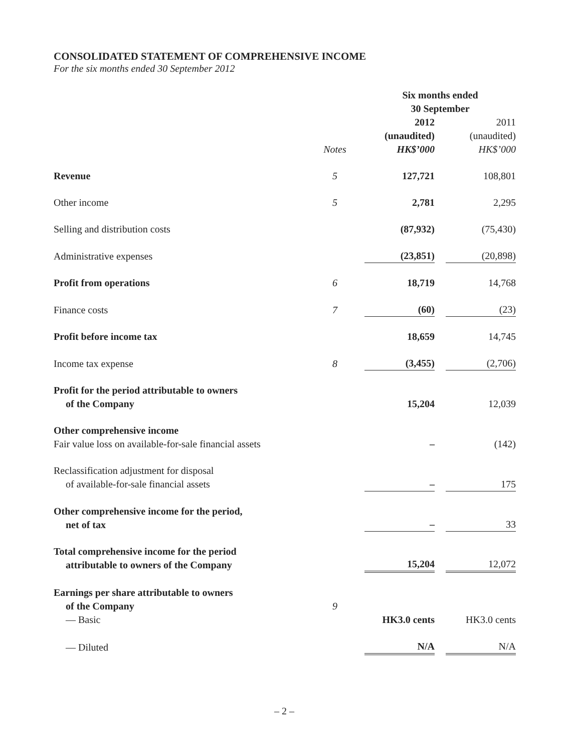CONSOLIDATED STATEMENT OF COMPREHENSIVE INCOME
For the six months ended 30 September 2012
| | | Six months ended 30 September | | |
| | Notes | 2012 (unaudited) HK$’000 | | 2011 (unaudited) HK$’000 |
| Revenue | 5 | 127,721 | | 108,801 |
| Other income | 5 | 2,781 | | 2,295 |
| Selling and distribution costs | | (87,932) | | (75,430) |
| Administrative expenses | | (23,851) | | (20,898) |
| Profit from operations | 6 | 18,719 | | 14,768 |
| Finance costs | 7 | (60) | | (23) |
| Profit before income tax | | 18,659 | | 14,745 |
| Income tax expense | 8 | (3,455) | | (2,706) |
| Profit for the period attributable to owners of the Company | | 15,204 | | 12,039 |
| Other comprehensive income Fair value loss on available-for-sale financial assets | | – | | (142) |
| Reclassification adjustment for disposal of available-for-sale financial assets | | – | | 175 |
| Other comprehensive income for the period, net of tax | | – | | 33 |
| Total comprehensive income for the period attributable to owners of the Company | | 15,204 | | 12,072 |
| Earnings per share attributable to owners of the Company — Basic | 9 | HK3.0 cents | | HK3.0 cents |
| — Diluted | | N/A | | N/A |
– 2 –